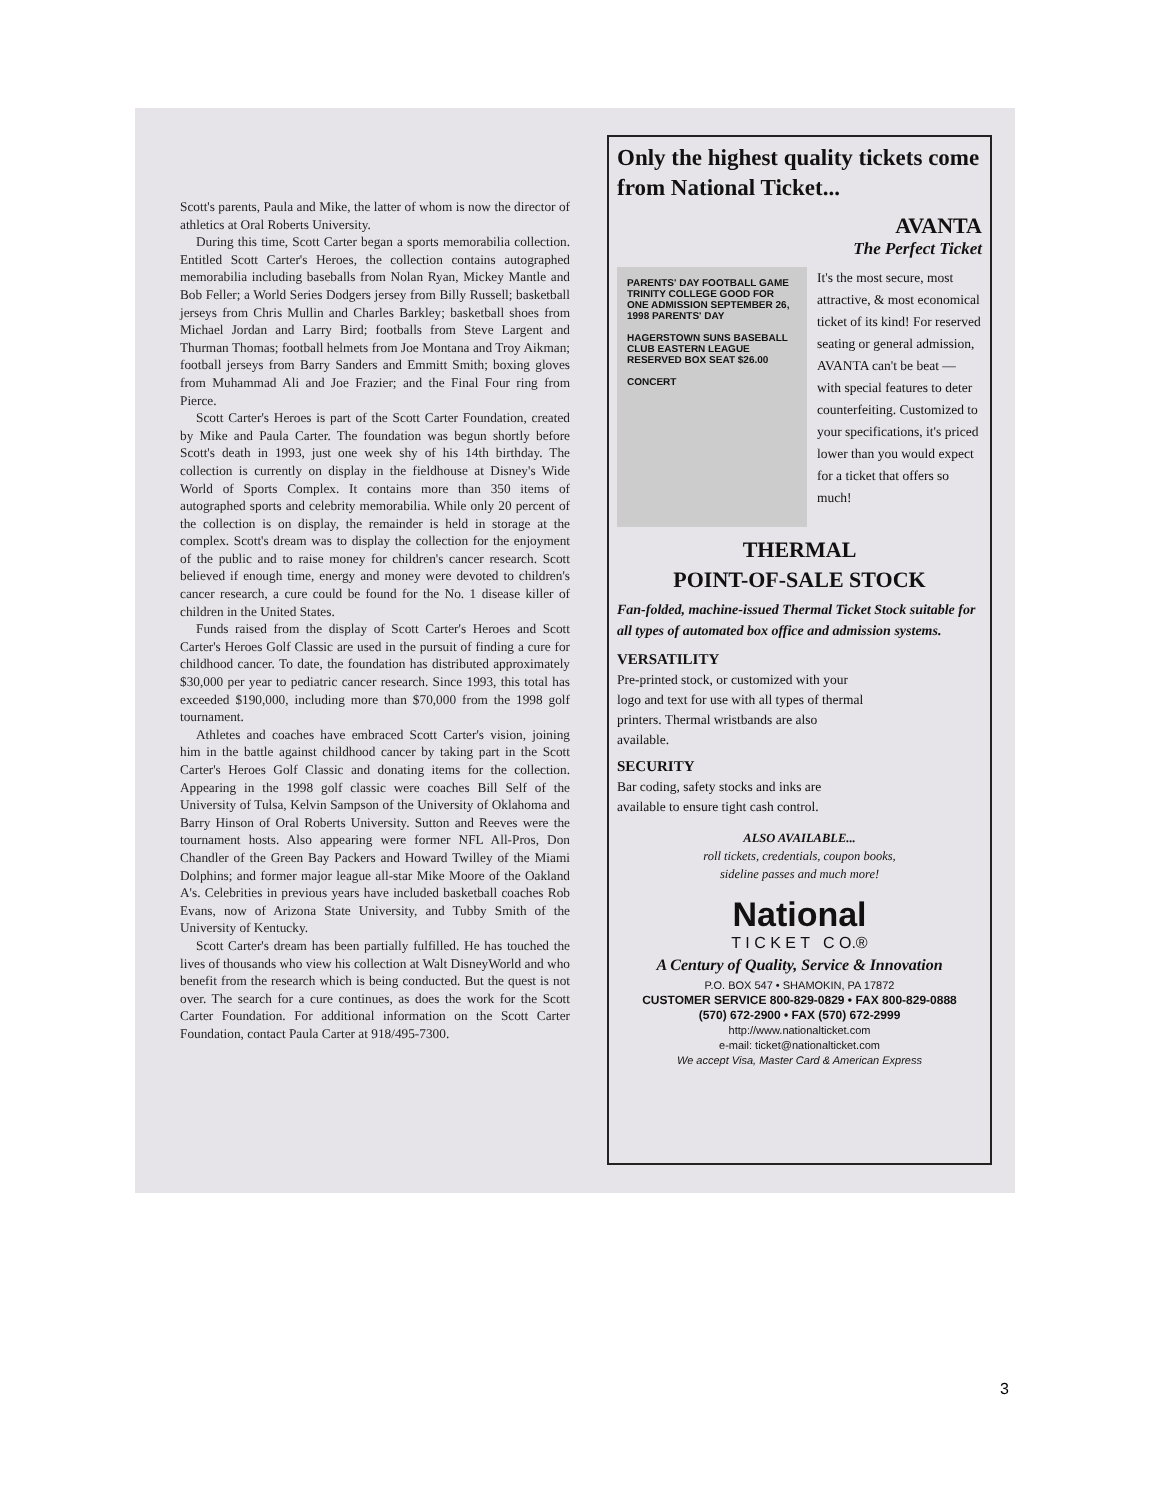Scott's parents, Paula and Mike, the latter of whom is now the director of athletics at Oral Roberts University.
During this time, Scott Carter began a sports memorabilia collection. Entitled Scott Carter's Heroes, the collection contains autographed memorabilia including baseballs from Nolan Ryan, Mickey Mantle and Bob Feller; a World Series Dodgers jersey from Billy Russell; basketball jerseys from Chris Mullin and Charles Barkley; basketball shoes from Michael Jordan and Larry Bird; footballs from Steve Largent and Thurman Thomas; football helmets from Joe Montana and Troy Aikman; football jerseys from Barry Sanders and Emmitt Smith; boxing gloves from Muhammad Ali and Joe Frazier; and the Final Four ring from Pierce.
Scott Carter's Heroes is part of the Scott Carter Foundation, created by Mike and Paula Carter. The foundation was begun shortly before Scott's death in 1993, just one week shy of his 14th birthday. The collection is currently on display in the fieldhouse at Disney's Wide World of Sports Complex. It contains more than 350 items of autographed sports and celebrity memorabilia. While only 20 percent of the collection is on display, the remainder is held in storage at the complex. Scott's dream was to display the collection for the enjoyment of the public and to raise money for children's cancer research. Scott believed if enough time, energy and money were devoted to children's cancer research, a cure could be found for the No. 1 disease killer of children in the United States.
Funds raised from the display of Scott Carter's Heroes and Scott Carter's Heroes Golf Classic are used in the pursuit of finding a cure for childhood cancer. To date, the foundation has distributed approximately $30,000 per year to pediatric cancer research. Since 1993, this total has exceeded $190,000, including more than $70,000 from the 1998 golf tournament.
Athletes and coaches have embraced Scott Carter's vision, joining him in the battle against childhood cancer by taking part in the Scott Carter's Heroes Golf Classic and donating items for the collection. Appearing in the 1998 golf classic were coaches Bill Self of the University of Tulsa, Kelvin Sampson of the University of Oklahoma and Barry Hinson of Oral Roberts University. Sutton and Reeves were the tournament hosts. Also appearing were former NFL All-Pros, Don Chandler of the Green Bay Packers and Howard Twilley of the Miami Dolphins; and former major league all-star Mike Moore of the Oakland A's. Celebrities in previous years have included basketball coaches Rob Evans, now of Arizona State University, and Tubby Smith of the University of Kentucky.
Scott Carter's dream has been partially fulfilled. He has touched the lives of thousands who view his collection at Walt DisneyWorld and who benefit from the research which is being conducted. But the quest is not over. The search for a cure continues, as does the work for the Scott Carter Foundation. For additional information on the Scott Carter Foundation, contact Paula Carter at 918/495-7300.
Only the highest quality tickets come from National Ticket...
AVANTA
The Perfect Ticket
PARENTS' DAY FOOTBALL GAME TRINITY COLLEGE GOOD FOR ONE ADMISSION SEPTEMBER 26, 1998 PARENTS' DAY
HAGERSTOWN SUNS BASEBALL CLUB EASTERN LEAGUE RESERVED BOX SEAT $26.00
CONCERT
It's the most secure, most attractive, & most economical ticket of its kind! For reserved seating or general admission, AVANTA can't be beat — with special features to deter counterfeiting. Customized to your specifications, it's priced lower than you would expect for a ticket that offers so much!
THERMAL
POINT-OF-SALE STOCK
Fan-folded, machine-issued Thermal Ticket Stock suitable for all types of automated box office and admission systems.
VERSATILITY
Pre-printed stock, or customized with your logo and text for use with all types of thermal printers. Thermal wristbands are also available.
SECURITY
Bar coding, safety stocks and inks are available to ensure tight cash control.
ALSO AVAILABLE...
roll tickets, credentials, coupon books,
sideline passes and much more!
National
T I C K E T C O.®
A Century of Quality, Service & Innovation
P.O. BOX 547 • SHAMOKIN, PA 17872
CUSTOMER SERVICE 800-829-0829 • FAX 800-829-0888
(570) 672-2900 • FAX (570) 672-2999
http://www.nationalticket.com
e-mail: ticket@nationalticket.com
We accept Visa, Master Card & American Express
3